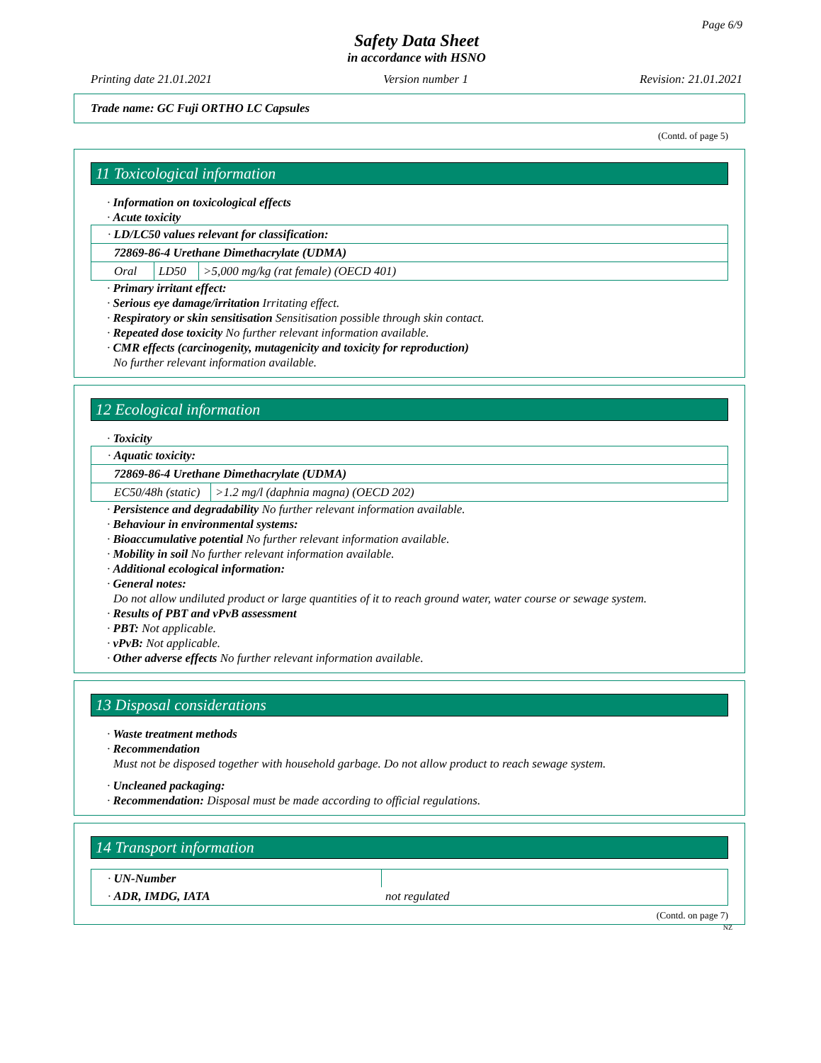Page 6/9
Safety Data Sheet
in accordance with HSNO
Printing date 21.01.2021 Version number 1 Revision: 21.01.2021
Trade name: GC Fuji ORTHO LC Capsules
(Contd. of page 5)
11 Toxicological information
· Information on toxicological effects
· Acute toxicity
| · LD/LC50 values relevant for classification: | | |
| 72869-86-4 Urethane Dimethacrylate (UDMA) | | |
| Oral | LD50 | >5,000 mg/kg (rat female) (OECD 401) |
· Primary irritant effect:
· Serious eye damage/irritation Irritating effect.
· Respiratory or skin sensitisation Sensitisation possible through skin contact.
· Repeated dose toxicity No further relevant information available.
· CMR effects (carcinogenity, mutagenicity and toxicity for reproduction)
No further relevant information available.
12 Ecological information
· Toxicity
| · Aquatic toxicity: | |
| 72869-86-4 Urethane Dimethacrylate (UDMA) | |
| EC50/48h (static) | >1.2 mg/l (daphnia magna) (OECD 202) |
· Persistence and degradability No further relevant information available.
· Behaviour in environmental systems:
· Bioaccumulative potential No further relevant information available.
· Mobility in soil No further relevant information available.
· Additional ecological information:
· General notes:
Do not allow undiluted product or large quantities of it to reach ground water, water course or sewage system.
· Results of PBT and vPvB assessment
· PBT: Not applicable.
· vPvB: Not applicable.
· Other adverse effects No further relevant information available.
13 Disposal considerations
· Waste treatment methods
· Recommendation
Must not be disposed together with household garbage. Do not allow product to reach sewage system.
· Uncleaned packaging:
· Recommendation: Disposal must be made according to official regulations.
14 Transport information
| · UN-Number | |
| · ADR, IMDG, IATA | not regulated |
(Contd. on page 7)
NZ